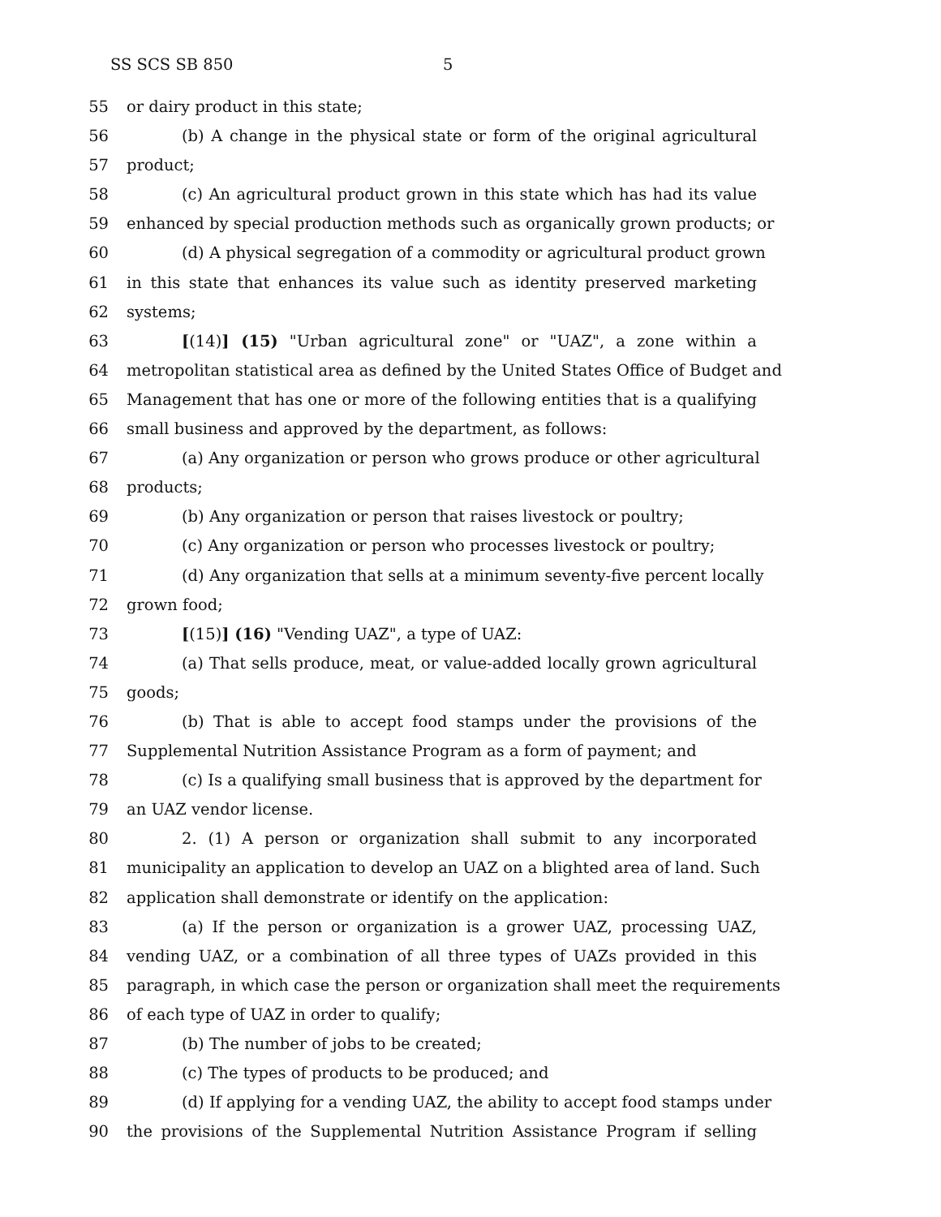SS SCS SB 850 5
55 or dairy product in this state;
56 (b) A change in the physical state or form of the original agricultural
57 product;
58 (c) An agricultural product grown in this state which has had its value
59 enhanced by special production methods such as organically grown products; or
60 (d) A physical segregation of a commodity or agricultural product grown
61 in this state that enhances its value such as identity preserved marketing
62 systems;
63 [(14)] (15) "Urban agricultural zone" or "UAZ", a zone within a
64 metropolitan statistical area as defined by the United States Office of Budget and
65 Management that has one or more of the following entities that is a qualifying
66 small business and approved by the department, as follows:
67 (a) Any organization or person who grows produce or other agricultural
68 products;
69 (b) Any organization or person that raises livestock or poultry;
70 (c) Any organization or person who processes livestock or poultry;
71 (d) Any organization that sells at a minimum seventy-five percent locally
72 grown food;
73 [(15)] (16) "Vending UAZ", a type of UAZ:
74 (a) That sells produce, meat, or value-added locally grown agricultural
75 goods;
76 (b) That is able to accept food stamps under the provisions of the
77 Supplemental Nutrition Assistance Program as a form of payment; and
78 (c) Is a qualifying small business that is approved by the department for
79 an UAZ vendor license.
80 2. (1) A person or organization shall submit to any incorporated
81 municipality an application to develop an UAZ on a blighted area of land. Such
82 application shall demonstrate or identify on the application:
83 (a) If the person or organization is a grower UAZ, processing UAZ,
84 vending UAZ, or a combination of all three types of UAZs provided in this
85 paragraph, in which case the person or organization shall meet the requirements
86 of each type of UAZ in order to qualify;
87 (b) The number of jobs to be created;
88 (c) The types of products to be produced; and
89 (d) If applying for a vending UAZ, the ability to accept food stamps under
90 the provisions of the Supplemental Nutrition Assistance Program if selling